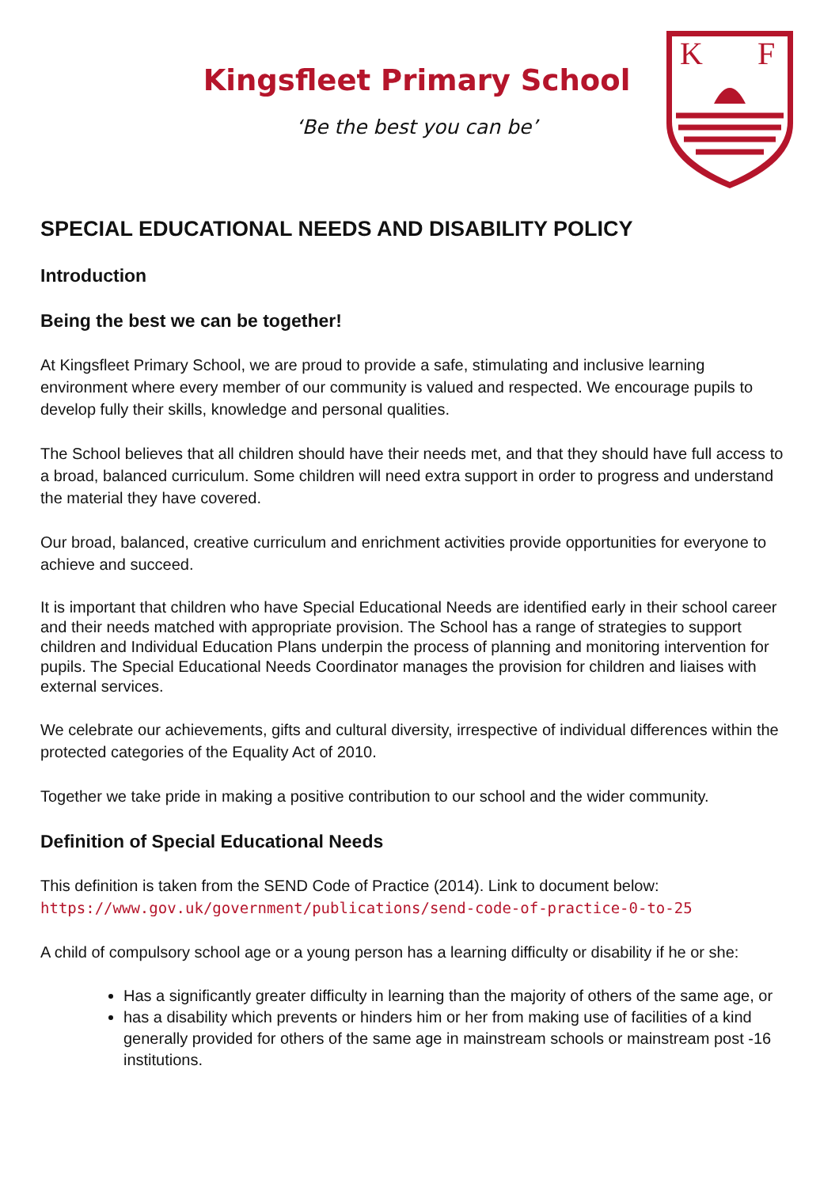K
F
Kingsfleet Primary School
‘Be the best you can be’
SPECIAL EDUCATIONAL NEEDS AND DISABILITY POLICY
Introduction
Being the best we can be together!
At Kingsfleet Primary School, we are proud to provide a safe, stimulating and inclusive learning environment where every member of our community is valued and respected. We encourage pupils to develop fully their skills, knowledge and personal qualities.
The School believes that all children should have their needs met, and that they should have full access to a broad, balanced curriculum. Some children will need extra support in order to progress and understand the material they have covered.
Our broad, balanced, creative curriculum and enrichment activities provide opportunities for everyone to achieve and succeed.
It is important that children who have Special Educational Needs are identified early in their school career and their needs matched with appropriate provision. The School has a range of strategies to support children and Individual Education Plans underpin the process of planning and monitoring intervention for pupils. The Special Educational Needs Coordinator manages the provision for children and liaises with external services.
We celebrate our achievements, gifts and cultural diversity, irrespective of individual differences within the protected categories of the Equality Act of 2010.
Together we take pride in making a positive contribution to our school and the wider community.
Definition of Special Educational Needs
This definition is taken from the SEND Code of Practice (2014). Link to document below:
https://www.gov.uk/government/publications/send-code-of-practice-0-to-25
A child of compulsory school age or a young person has a learning difficulty or disability if he or she:
Has a significantly greater difficulty in learning than the majority of others of the same age, or
has a disability which prevents or hinders him or her from making use of facilities of a kind generally provided for others of the same age in mainstream schools or mainstream post -16 institutions.